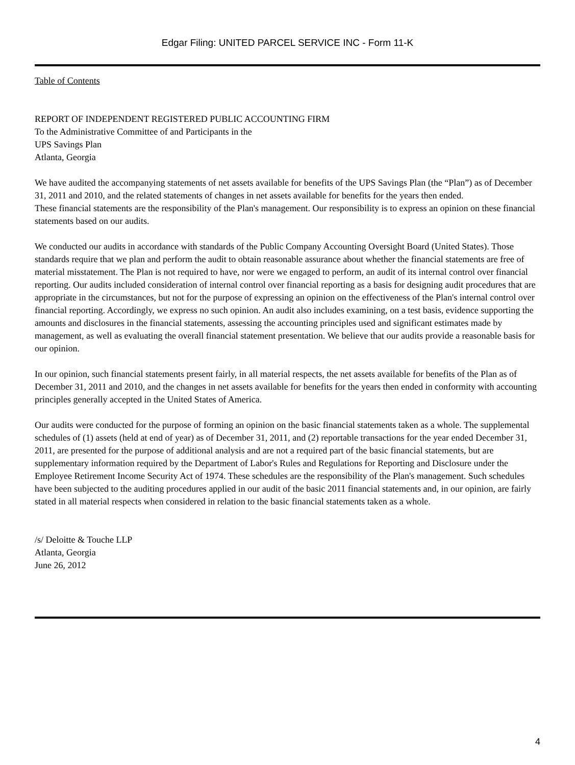Edgar Filing: UNITED PARCEL SERVICE INC - Form 11-K
Table of Contents
REPORT OF INDEPENDENT REGISTERED PUBLIC ACCOUNTING FIRM
To the Administrative Committee of and Participants in the
UPS Savings Plan
Atlanta, Georgia
We have audited the accompanying statements of net assets available for benefits of the UPS Savings Plan (the “Plan”) as of December 31, 2011 and 2010, and the related statements of changes in net assets available for benefits for the years then ended.
These financial statements are the responsibility of the Plan's management. Our responsibility is to express an opinion on these financial statements based on our audits.
We conducted our audits in accordance with standards of the Public Company Accounting Oversight Board (United States). Those standards require that we plan and perform the audit to obtain reasonable assurance about whether the financial statements are free of material misstatement. The Plan is not required to have, nor were we engaged to perform, an audit of its internal control over financial reporting. Our audits included consideration of internal control over financial reporting as a basis for designing audit procedures that are appropriate in the circumstances, but not for the purpose of expressing an opinion on the effectiveness of the Plan's internal control over financial reporting. Accordingly, we express no such opinion. An audit also includes examining, on a test basis, evidence supporting the amounts and disclosures in the financial statements, assessing the accounting principles used and significant estimates made by management, as well as evaluating the overall financial statement presentation. We believe that our audits provide a reasonable basis for our opinion.
In our opinion, such financial statements present fairly, in all material respects, the net assets available for benefits of the Plan as of December 31, 2011 and 2010, and the changes in net assets available for benefits for the years then ended in conformity with accounting principles generally accepted in the United States of America.
Our audits were conducted for the purpose of forming an opinion on the basic financial statements taken as a whole. The supplemental schedules of (1) assets (held at end of year) as of December 31, 2011, and (2) reportable transactions for the year ended December 31, 2011, are presented for the purpose of additional analysis and are not a required part of the basic financial statements, but are supplementary information required by the Department of Labor's Rules and Regulations for Reporting and Disclosure under the Employee Retirement Income Security Act of 1974. These schedules are the responsibility of the Plan's management. Such schedules have been subjected to the auditing procedures applied in our audit of the basic 2011 financial statements and, in our opinion, are fairly stated in all material respects when considered in relation to the basic financial statements taken as a whole.
/s/ Deloitte & Touche LLP
Atlanta, Georgia
June 26, 2012
4